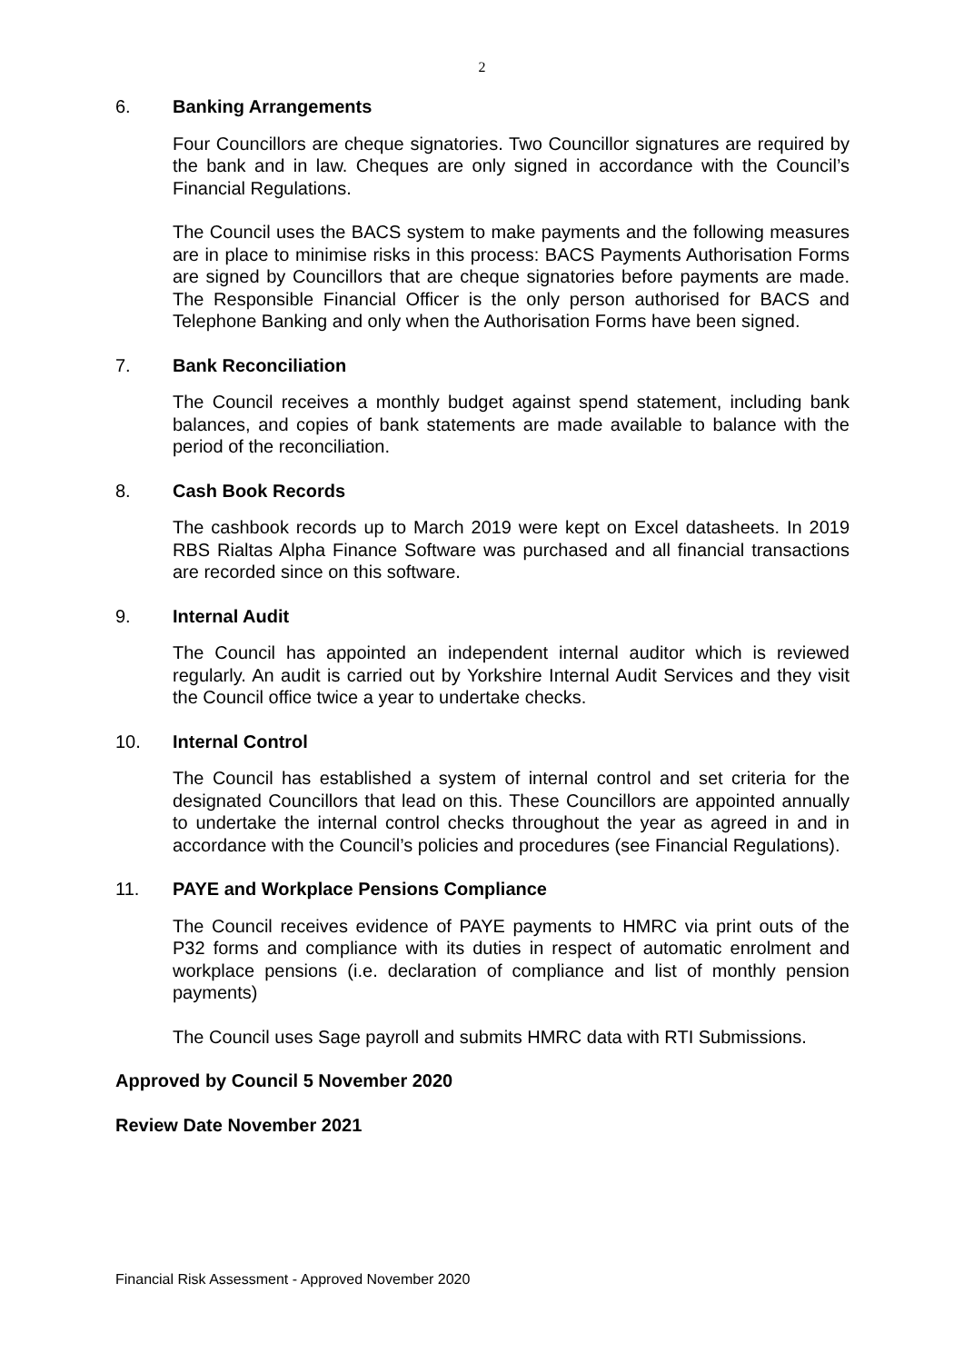2
6. Banking Arrangements
Four Councillors are cheque signatories. Two Councillor signatures are required by the bank and in law. Cheques are only signed in accordance with the Council’s Financial Regulations.
The Council uses the BACS system to make payments and the following measures are in place to minimise risks in this process: BACS Payments Authorisation Forms are signed by Councillors that are cheque signatories before payments are made. The Responsible Financial Officer is the only person authorised for BACS and Telephone Banking and only when the Authorisation Forms have been signed.
7. Bank Reconciliation
The Council receives a monthly budget against spend statement, including bank balances, and copies of bank statements are made available to balance with the period of the reconciliation.
8. Cash Book Records
The cashbook records up to March 2019 were kept on Excel datasheets. In 2019 RBS Rialtas Alpha Finance Software was purchased and all financial transactions are recorded since on this software.
9. Internal Audit
The Council has appointed an independent internal auditor which is reviewed regularly. An audit is carried out by Yorkshire Internal Audit Services and they visit the Council office twice a year to undertake checks.
10. Internal Control
The Council has established a system of internal control and set criteria for the designated Councillors that lead on this. These Councillors are appointed annually to undertake the internal control checks throughout the year as agreed in and in accordance with the Council’s policies and procedures (see Financial Regulations).
11. PAYE and Workplace Pensions Compliance
The Council receives evidence of PAYE payments to HMRC via print outs of the P32 forms and compliance with its duties in respect of automatic enrolment and workplace pensions (i.e. declaration of compliance and list of monthly pension payments)
The Council uses Sage payroll and submits HMRC data with RTI Submissions.
Approved by Council 5 November 2020
Review Date November 2021
Financial Risk Assessment - Approved November 2020